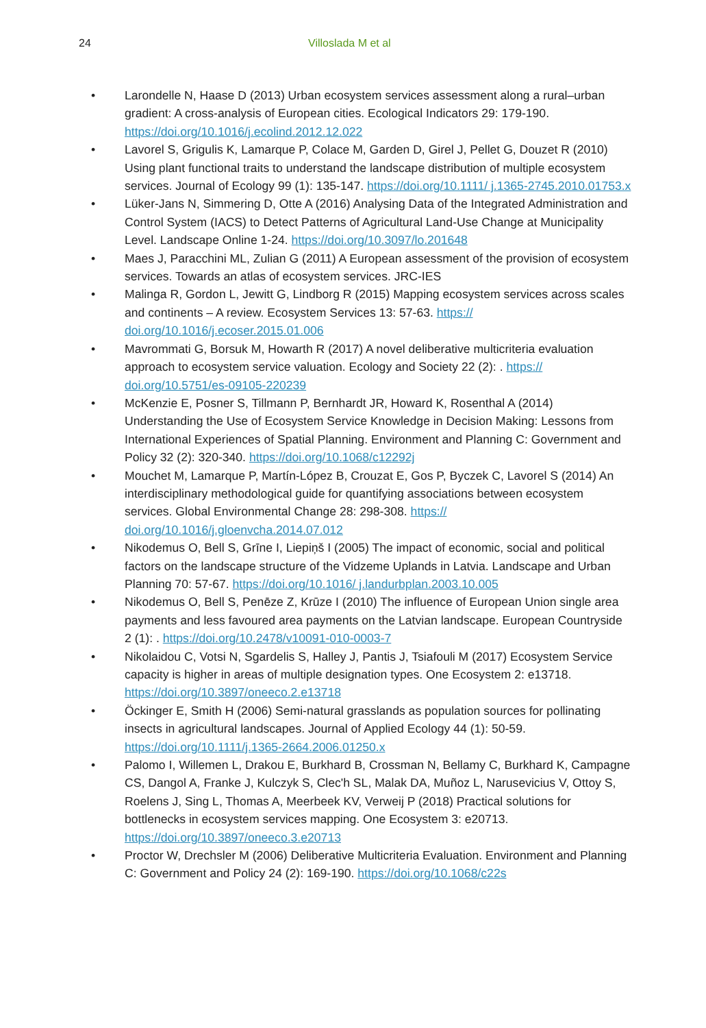24 Villoslada M et al
• Larondelle N, Haase D (2013) Urban ecosystem services assessment along a rural–urban gradient: A cross-analysis of European cities. Ecological Indicators 29: 179-190. https://doi.org/10.1016/j.ecolind.2012.12.022
• Lavorel S, Grigulis K, Lamarque P, Colace M, Garden D, Girel J, Pellet G, Douzet R (2010) Using plant functional traits to understand the landscape distribution of multiple ecosystem services. Journal of Ecology 99 (1): 135-147. https://doi.org/10.1111/ j.1365-2745.2010.01753.x
• Lüker-Jans N, Simmering D, Otte A (2016) Analysing Data of the Integrated Administration and Control System (IACS) to Detect Patterns of Agricultural Land-Use Change at Municipality Level. Landscape Online 1-24. https://doi.org/10.3097/lo.201648
• Maes J, Paracchini ML, Zulian G (2011) A European assessment of the provision of ecosystem services. Towards an atlas of ecosystem services. JRC-IES
• Malinga R, Gordon L, Jewitt G, Lindborg R (2015) Mapping ecosystem services across scales and continents – A review. Ecosystem Services 13: 57-63. https:// doi.org/10.1016/j.ecoser.2015.01.006
• Mavrommati G, Borsuk M, Howarth R (2017) A novel deliberative multicriteria evaluation approach to ecosystem service valuation. Ecology and Society 22 (2): . https:// doi.org/10.5751/es-09105-220239
• McKenzie E, Posner S, Tillmann P, Bernhardt JR, Howard K, Rosenthal A (2014) Understanding the Use of Ecosystem Service Knowledge in Decision Making: Lessons from International Experiences of Spatial Planning. Environment and Planning C: Government and Policy 32 (2): 320-340. https://doi.org/10.1068/c12292j
• Mouchet M, Lamarque P, Martín-López B, Crouzat E, Gos P, Byczek C, Lavorel S (2014) An interdisciplinary methodological guide for quantifying associations between ecosystem services. Global Environmental Change 28: 298-308. https:// doi.org/10.1016/j.gloenvcha.2014.07.012
• Nikodemus O, Bell S, Grīne I, Liepiņš I (2005) The impact of economic, social and political factors on the landscape structure of the Vidzeme Uplands in Latvia. Landscape and Urban Planning 70: 57-67. https://doi.org/10.1016/ j.landurbplan.2003.10.005
• Nikodemus O, Bell S, Penēze Z, Krūze I (2010) The influence of European Union single area payments and less favoured area payments on the Latvian landscape. European Countryside 2 (1): . https://doi.org/10.2478/v10091-010-0003-7
• Nikolaidou C, Votsi N, Sgardelis S, Halley J, Pantis J, Tsiafouli M (2017) Ecosystem Service capacity is higher in areas of multiple designation types. One Ecosystem 2: e13718. https://doi.org/10.3897/oneeco.2.e13718
• Öckinger E, Smith H (2006) Semi-natural grasslands as population sources for pollinating insects in agricultural landscapes. Journal of Applied Ecology 44 (1): 50-59. https://doi.org/10.1111/j.1365-2664.2006.01250.x
• Palomo I, Willemen L, Drakou E, Burkhard B, Crossman N, Bellamy C, Burkhard K, Campagne CS, Dangol A, Franke J, Kulczyk S, Clec'h SL, Malak DA, Muñoz L, Narusevicius V, Ottoy S, Roelens J, Sing L, Thomas A, Meerbeek KV, Verweij P (2018) Practical solutions for bottlenecks in ecosystem services mapping. One Ecosystem 3: e20713. https://doi.org/10.3897/oneeco.3.e20713
• Proctor W, Drechsler M (2006) Deliberative Multicriteria Evaluation. Environment and Planning C: Government and Policy 24 (2): 169-190. https://doi.org/10.1068/c22s